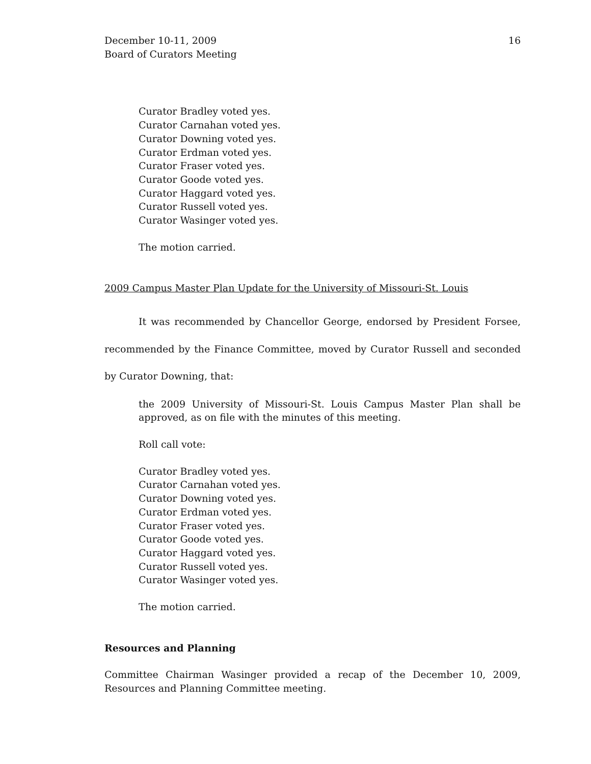December 10-11, 2009
Board of Curators Meeting
16
Curator Bradley voted yes.
Curator Carnahan voted yes.
Curator Downing voted yes.
Curator Erdman voted yes.
Curator Fraser voted yes.
Curator Goode voted yes.
Curator Haggard voted yes.
Curator Russell voted yes.
Curator Wasinger voted yes.
The motion carried.
2009 Campus Master Plan Update for the University of Missouri-St. Louis
It was recommended by Chancellor George, endorsed by President Forsee, recommended by the Finance Committee, moved by Curator Russell and seconded by Curator Downing, that:
the 2009 University of Missouri-St. Louis Campus Master Plan shall be approved, as on file with the minutes of this meeting.
Roll call vote:
Curator Bradley voted yes.
Curator Carnahan voted yes.
Curator Downing voted yes.
Curator Erdman voted yes.
Curator Fraser voted yes.
Curator Goode voted yes.
Curator Haggard voted yes.
Curator Russell voted yes.
Curator Wasinger voted yes.
The motion carried.
Resources and Planning
Committee Chairman Wasinger provided a recap of the December 10, 2009, Resources and Planning Committee meeting.